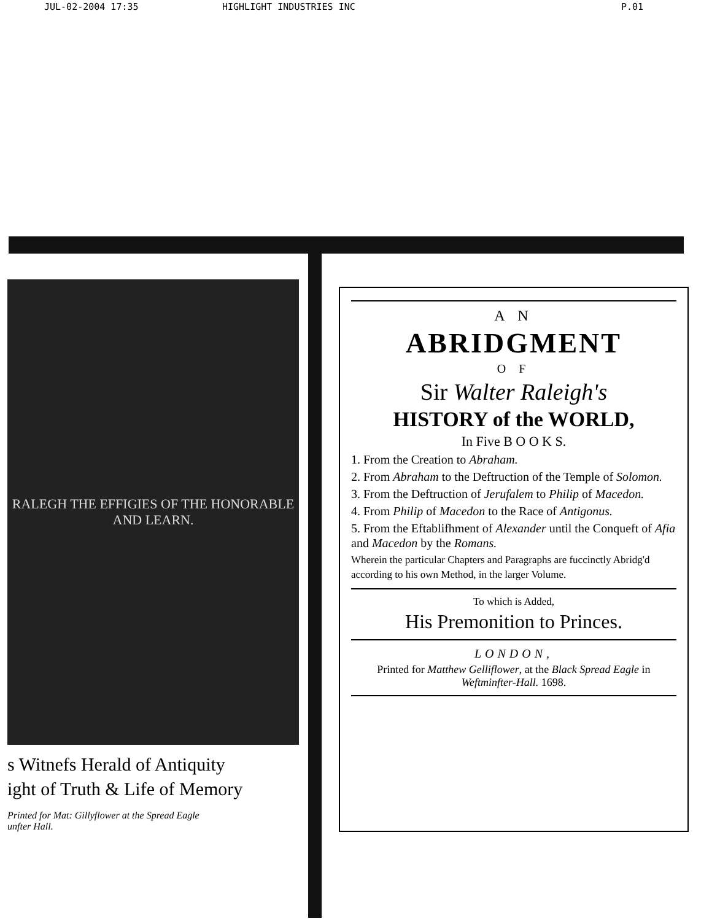JUL-02-2004 17:35 HIGHLIGHT INDUSTRIES INC P.01
RALEGH THE EFFIGIES OF THE HONORABLE AND LEARN.
s Witnefs Herald of Antiquity
ight of Truth & Life of Memory
Printed for Mat: Gillyflower at the Spread Eagle
unfter Hall.
A N
ABRIDGMENT
O F
Sir Walter Raleigh's
HISTORY of the WORLD,
In Five B O O K S.
1. From the Creation to Abraham.
2. From Abraham to the Deftruction of the Temple of Solomon.
3. From the Deftruction of Jerufalem to Philip of Macedon.
4. From Philip of Macedon to the Race of Antigonus.
5. From the Eftablifhment of Alexander until the Conqueft of Afia and Macedon by the Romans.
Wherein the particular Chapters and Paragraphs are fuccinctly Abridg'd according to his own Method, in the larger Volume.
To which is Added,
His Premonition to Princes.
LONDON,
Printed for Matthew Gelliflower, at the Black Spread Eagle in Weftminfter-Hall. 1698.